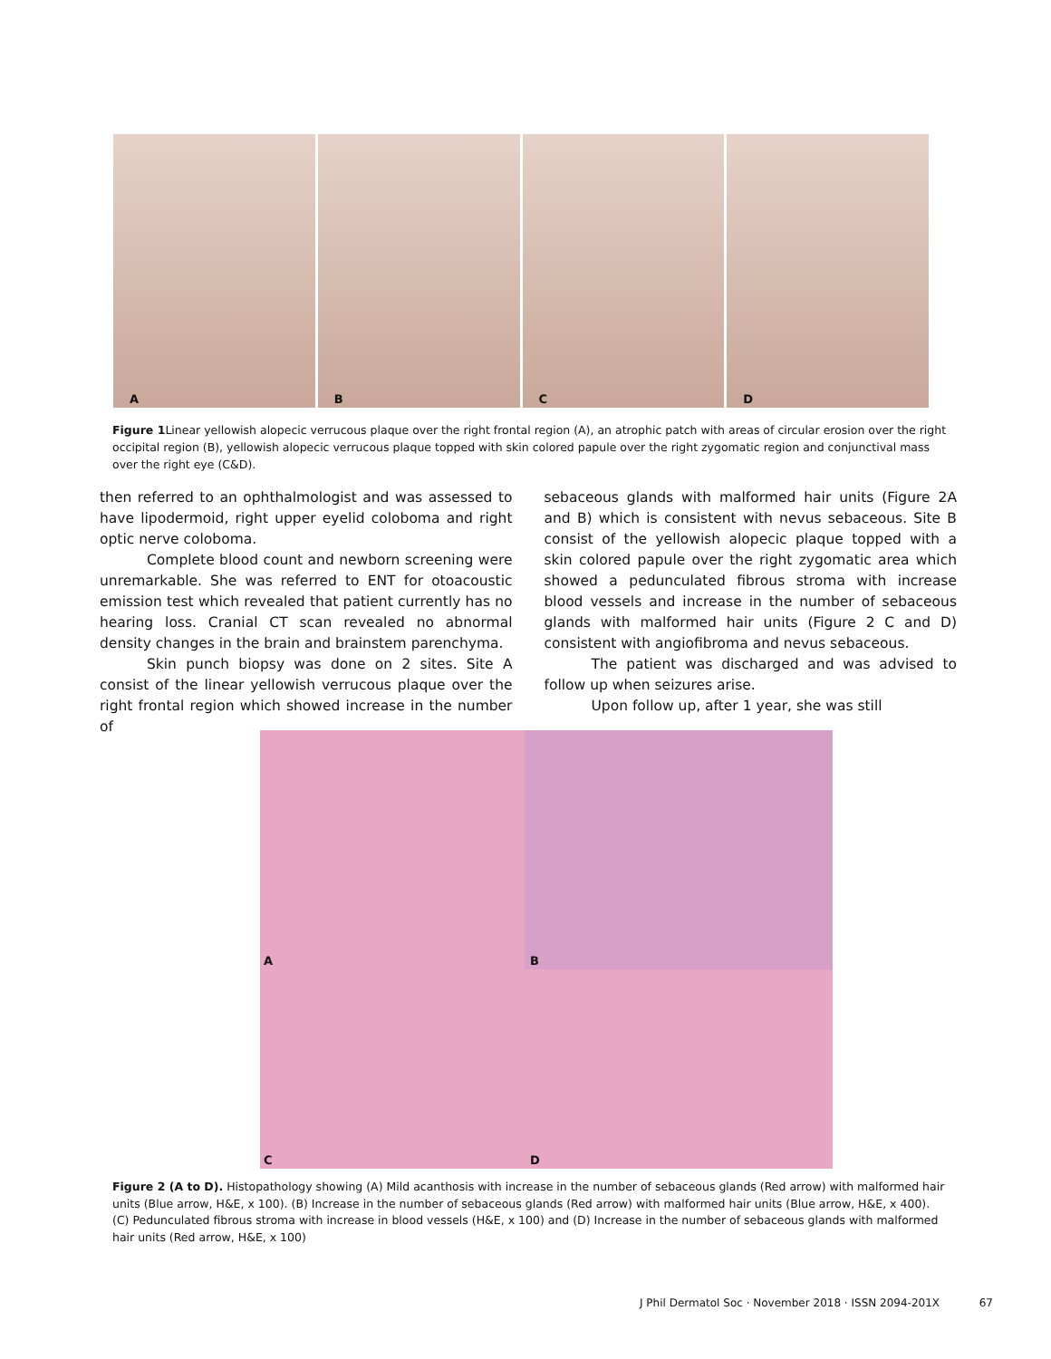A
B
C
D
Figure 1 Linear yellowish alopecic verrucous plaque over the right frontal region (A), an atrophic patch with areas of circular erosion over the right occipital region (B), yellowish alopecic verrucous plaque topped with skin colored papule over the right zygomatic region and conjunctival mass over the right eye (C&D).
then referred to an ophthalmologist and was assessed to have lipodermoid, right upper eyelid coloboma and right optic nerve coloboma.
Complete blood count and newborn screening were unremarkable. She was referred to ENT for otoacoustic emission test which revealed that patient currently has no hearing loss. Cranial CT scan revealed no abnormal density changes in the brain and brainstem parenchyma.
Skin punch biopsy was done on 2 sites. Site A consist of the linear yellowish verrucous plaque over the right frontal region which showed increase in the number of
sebaceous glands with malformed hair units (Figure 2A and B) which is consistent with nevus sebaceous. Site B consist of the yellowish alopecic plaque topped with a skin colored papule over the right zygomatic area which showed a pedunculated fibrous stroma with increase blood vessels and increase in the number of sebaceous glands with malformed hair units (Figure 2 C and D) consistent with angiofibroma and nevus sebaceous.
The patient was discharged and was advised to follow up when seizures arise.
Upon follow up, after 1 year, she was still
A
B
C
D
Figure 2 (A to D). Histopathology showing (A) Mild acanthosis with increase in the number of sebaceous glands (Red arrow) with malformed hair units (Blue arrow, H&E, x 100). (B) Increase in the number of sebaceous glands (Red arrow) with malformed hair units (Blue arrow, H&E, x 400). (C) Pedunculated fibrous stroma with increase in blood vessels (H&E, x 100) and (D) Increase in the number of sebaceous glands with malformed hair units (Red arrow, H&E, x 100)
J Phil Dermatol Soc · November 2018 · ISSN 2094-201X 67